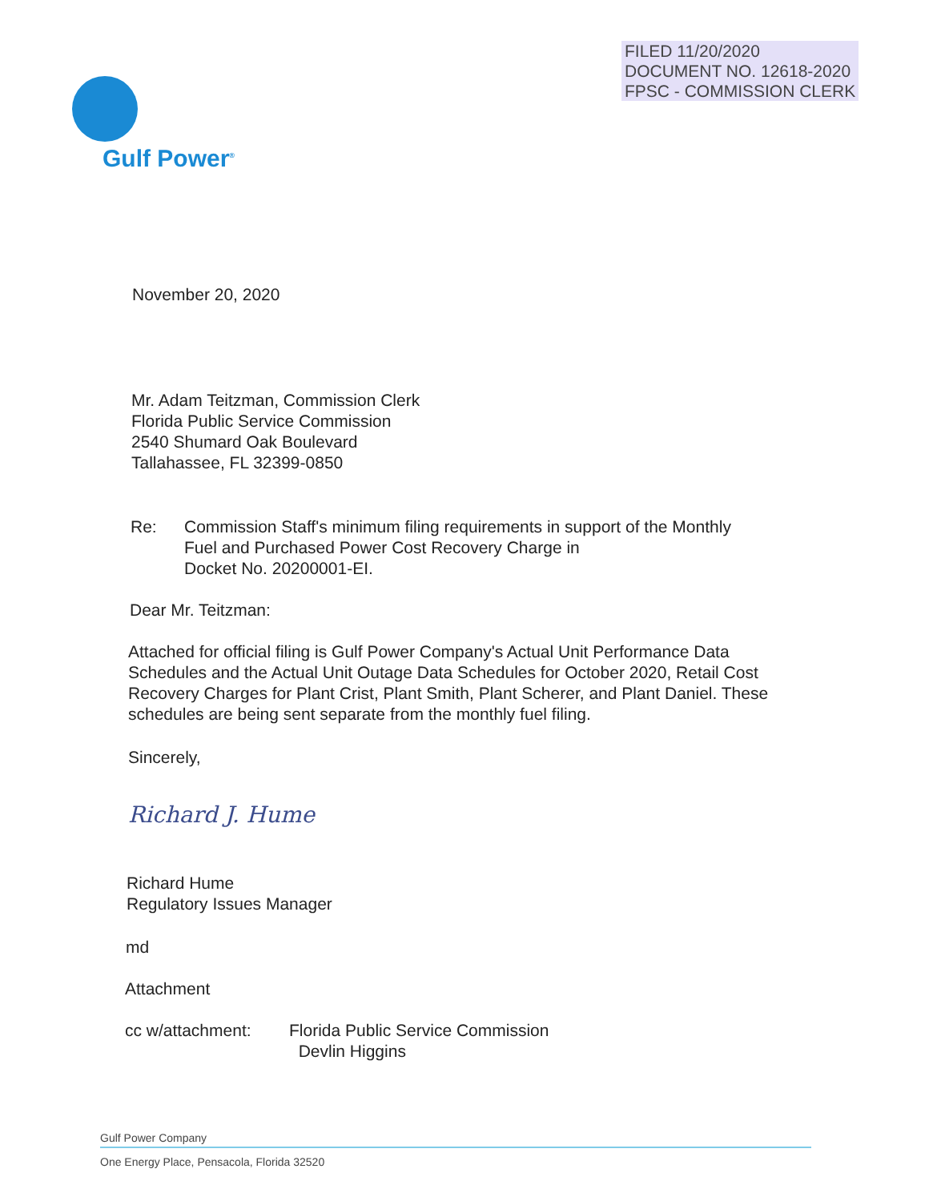FILED 11/20/2020
DOCUMENT NO. 12618-2020
FPSC - COMMISSION CLERK
Gulf Power<sup>®</sup>
November 20, 2020
Mr. Adam Teitzman, Commission Clerk
Florida Public Service Commission
2540 Shumard Oak Boulevard
Tallahassee, FL 32399-0850
Re: Commission Staff's minimum filing requirements in support of the Monthly
Fuel and Purchased Power Cost Recovery Charge in
Docket No. 20200001-EI.
Dear Mr. Teitzman:
Attached for official filing is Gulf Power Company's Actual Unit Performance Data Schedules and the Actual Unit Outage Data Schedules for October 2020, Retail Cost Recovery Charges for Plant Crist, Plant Smith, Plant Scherer, and Plant Daniel. These schedules are being sent separate from the monthly fuel filing.
Sincerely,
Richard J. Hume
Richard Hume
Regulatory Issues Manager
md
Attachment
cc w/attachment: Florida Public Service Commission
Devlin Higgins
Gulf Power Company
One Energy Place, Pensacola, Florida 32520